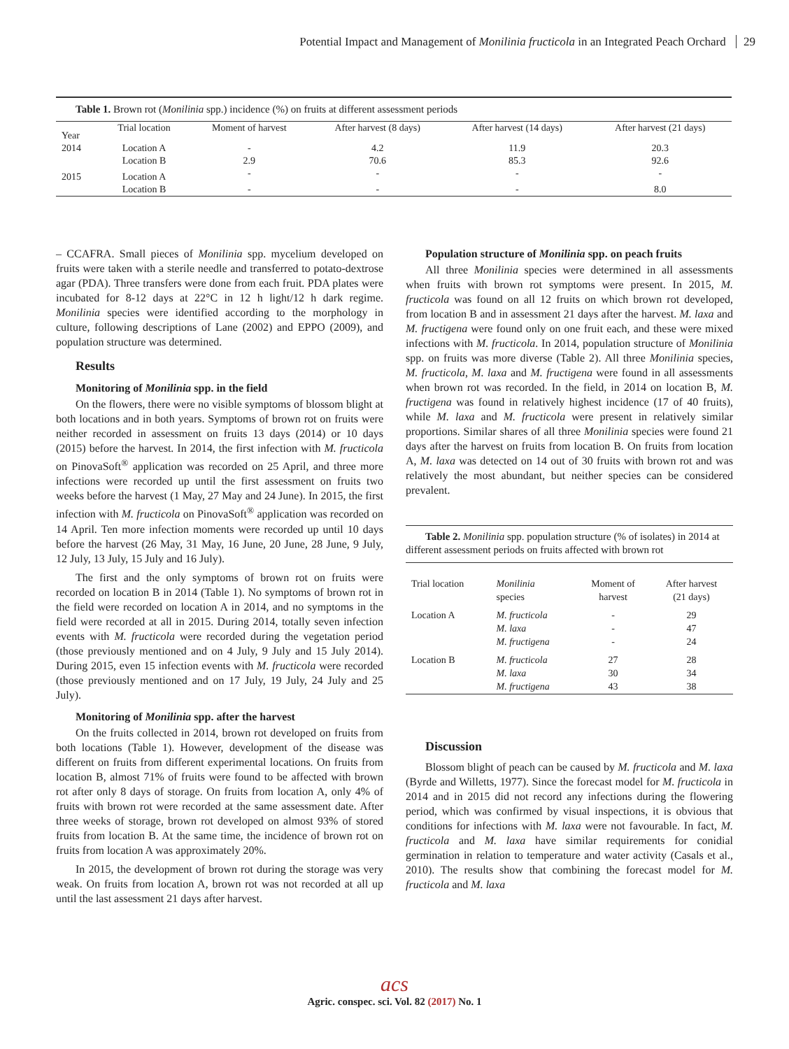Potential Impact and Management of Monilinia fructicola in an Integrated Peach Orchard 29
Table 1. Brown rot (Monilinia spp.) incidence (%) on fruits at different assessment periods
| Year | Trial location | Moment of harvest | After harvest (8 days) | After harvest (14 days) | After harvest (21 days) |
| --- | --- | --- | --- | --- | --- |
| 2014 | Location A | - | 4.2 | 11.9 | 20.3 |
| | Location B | 2.9 | 70.6 | 85.3 | 92.6 |
| 2015 | Location A | - | - | - | - |
| | Location B | - | - | - | 8.0 |
– CCAFRA. Small pieces of Monilinia spp. mycelium developed on fruits were taken with a sterile needle and transferred to potato-dextrose agar (PDA). Three transfers were done from each fruit. PDA plates were incubated for 8-12 days at 22°C in 12 h light/12 h dark regime. Monilinia species were identified according to the morphology in culture, following descriptions of Lane (2002) and EPPO (2009), and population structure was determined.
Results
Monitoring of Monilinia spp. in the field
On the flowers, there were no visible symptoms of blossom blight at both locations and in both years. Symptoms of brown rot on fruits were neither recorded in assessment on fruits 13 days (2014) or 10 days (2015) before the harvest. In 2014, the first infection with M. fructicola on PinovaSoft<sup>®</sup> application was recorded on 25 April, and three more infections were recorded up until the first assessment on fruits two weeks before the harvest (1 May, 27 May and 24 June). In 2015, the first infection with M. fructicola on PinovaSoft<sup>®</sup> application was recorded on 14 April. Ten more infection moments were recorded up until 10 days before the harvest (26 May, 31 May, 16 June, 20 June, 28 June, 9 July, 12 July, 13 July, 15 July and 16 July).
The first and the only symptoms of brown rot on fruits were recorded on location B in 2014 (Table 1). No symptoms of brown rot in the field were recorded on location A in 2014, and no symptoms in the field were recorded at all in 2015. During 2014, totally seven infection events with M. fructicola were recorded during the vegetation period (those previously mentioned and on 4 July, 9 July and 15 July 2014). During 2015, even 15 infection events with M. fructicola were recorded (those previously mentioned and on 17 July, 19 July, 24 July and 25 July).
Monitoring of Monilinia spp. after the harvest
On the fruits collected in 2014, brown rot developed on fruits from both locations (Table 1). However, development of the disease was different on fruits from different experimental locations. On fruits from location B, almost 71% of fruits were found to be affected with brown rot after only 8 days of storage. On fruits from location A, only 4% of fruits with brown rot were recorded at the same assessment date. After three weeks of storage, brown rot developed on almost 93% of stored fruits from location B. At the same time, the incidence of brown rot on fruits from location A was approximately 20%.
In 2015, the development of brown rot during the storage was very weak. On fruits from location A, brown rot was not recorded at all up until the last assessment 21 days after harvest.
Population structure of Monilinia spp. on peach fruits
All three Monilinia species were determined in all assessments when fruits with brown rot symptoms were present. In 2015, M. fructicola was found on all 12 fruits on which brown rot developed, from location B and in assessment 21 days after the harvest. M. laxa and M. fructigena were found only on one fruit each, and these were mixed infections with M. fructicola. In 2014, population structure of Monilinia spp. on fruits was more diverse (Table 2). All three Monilinia species, M. fructicola, M. laxa and M. fructigena were found in all assessments when brown rot was recorded. In the field, in 2014 on location B, M. fructigena was found in relatively highest incidence (17 of 40 fruits), while M. laxa and M. fructicola were present in relatively similar proportions. Similar shares of all three Monilinia species were found 21 days after the harvest on fruits from location B. On fruits from location A, M. laxa was detected on 14 out of 30 fruits with brown rot and was relatively the most abundant, but neither species can be considered prevalent.
Table 2. Monilinia spp. population structure (% of isolates) in 2014 at different assessment periods on fruits affected with brown rot
| Trial location | Monilinia species | Moment of harvest | After harvest (21 days) |
| --- | --- | --- | --- |
| Location A | M. fructicola M. laxa M. fructigena | - - - | 29 47 24 |
| Location B | M. fructicola M. laxa M. fructigena | 27 30 43 | 28 34 38 |
Discussion
Blossom blight of peach can be caused by M. fructicola and M. laxa (Byrde and Willetts, 1977). Since the forecast model for M. fructicola in 2014 and in 2015 did not record any infections during the flowering period, which was confirmed by visual inspections, it is obvious that conditions for infections with M. laxa were not favourable. In fact, M. fructicola and M. laxa have similar requirements for conidial germination in relation to temperature and water activity (Casals et al., 2010). The results show that combining the forecast model for M. fructicola and M. laxa
acs
Agric. conspec. sci. Vol. 82 (2017) No. 1